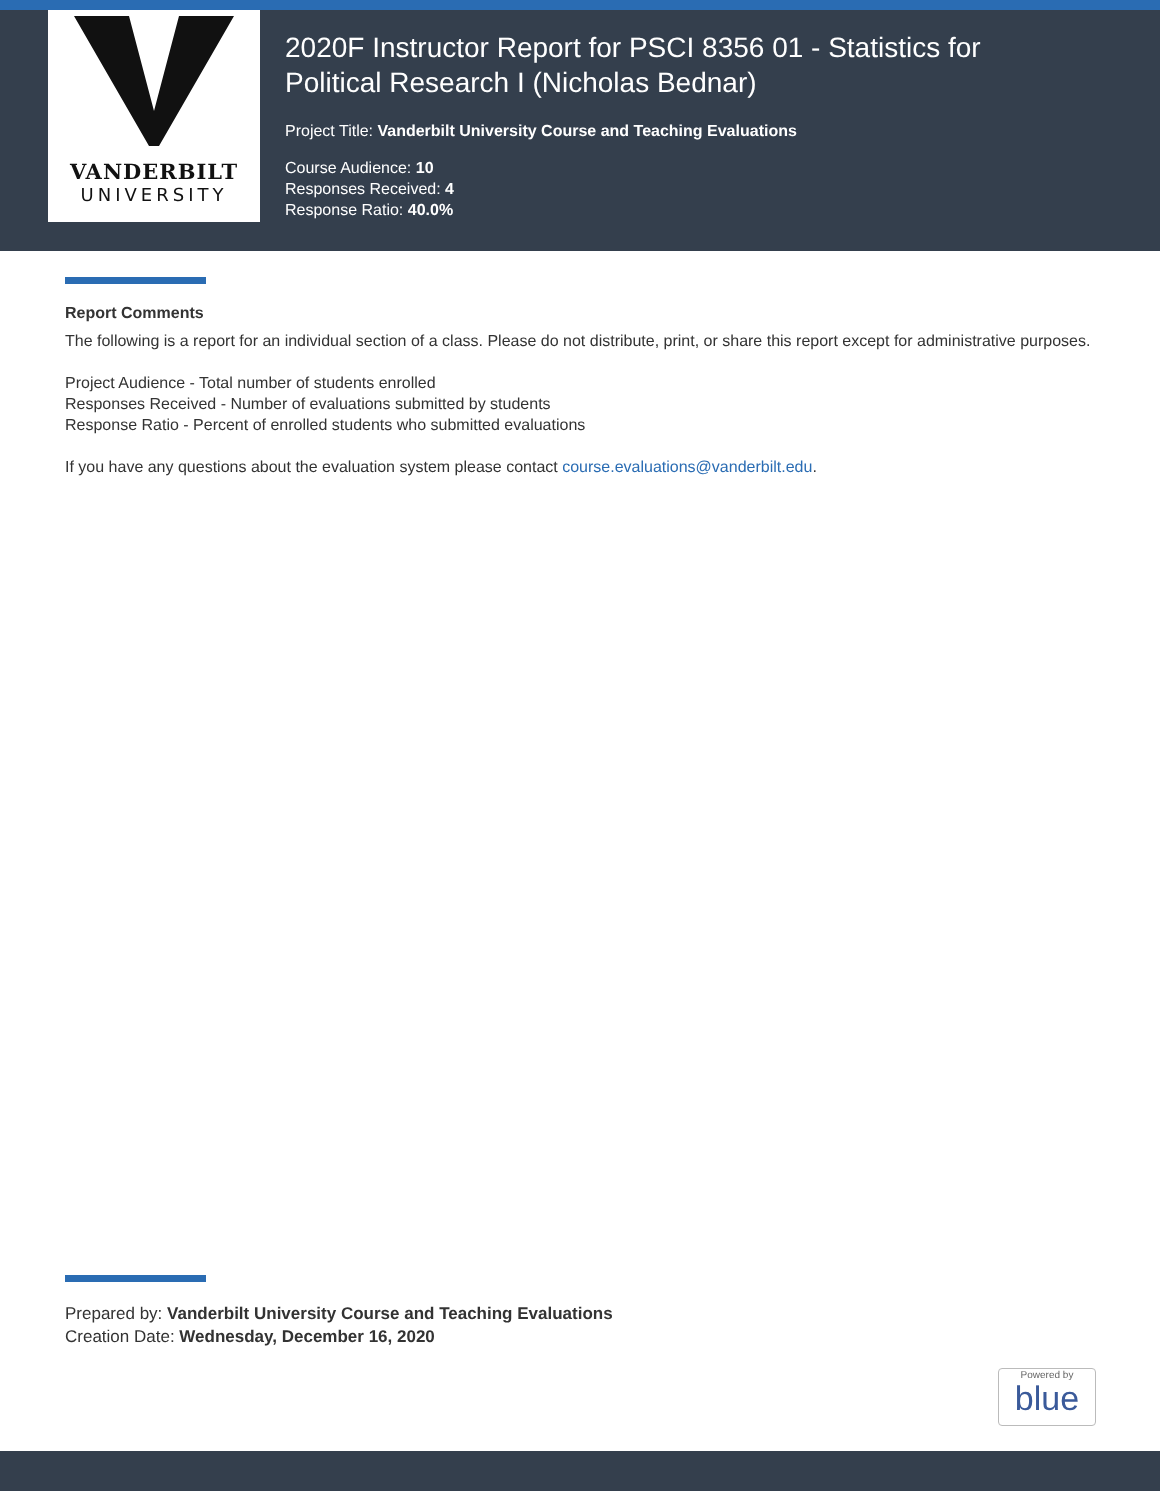VANDERBILT
UNIVERSITY
2020F Instructor Report for PSCI 8356 01 - Statistics for
Political Research I (Nicholas Bednar)
Project Title: Vanderbilt University Course and Teaching Evaluations
Course Audience: 10
Responses Received: 4
Response Ratio: 40.0%
Report Comments
The following is a report for an individual section of a class. Please do not distribute, print, or share this report except for administrative purposes.
Project Audience - Total number of students enrolled
Responses Received - Number of evaluations submitted by students
Response Ratio - Percent of enrolled students who submitted evaluations
If you have any questions about the evaluation system please contact course.evaluations@vanderbilt.edu.
Prepared by: Vanderbilt University Course and Teaching Evaluations
Creation Date: Wednesday, December 16, 2020
Powered by
blue